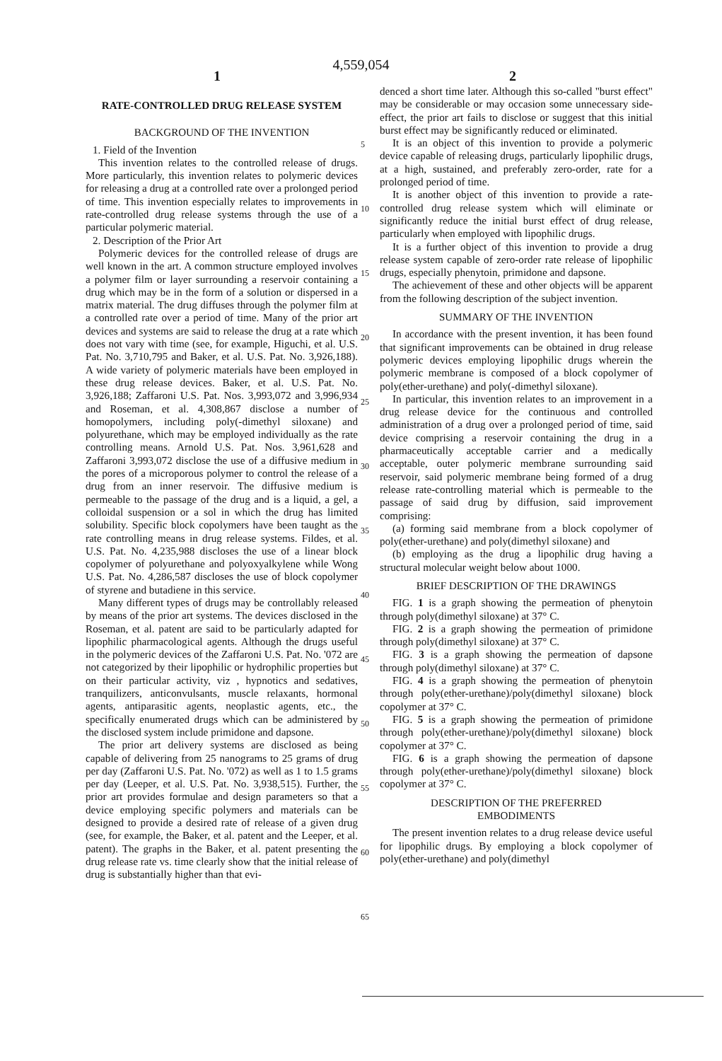4,559,054
1 2
RATE-CONTROLLED DRUG RELEASE SYSTEM
BACKGROUND OF THE INVENTION
1. Field of the Invention
This invention relates to the controlled release of drugs. More particularly, this invention relates to polymeric devices for releasing a drug at a controlled rate over a prolonged period of time. This invention especially relates to improvements in rate-controlled drug release systems through the use of a particular polymeric material.
2. Description of the Prior Art
Polymeric devices for the controlled release of drugs are well known in the art. A common structure employed involves a polymer film or layer surrounding a reservoir containing a drug which may be in the form of a solution or dispersed in a matrix material. The drug diffuses through the polymer film at a controlled rate over a period of time. Many of the prior art devices and systems are said to release the drug at a rate which does not vary with time (see, for example, Higuchi, et al. U.S. Pat. No. 3,710,795 and Baker, et al. U.S. Pat. No. 3,926,188). A wide variety of polymeric materials have been employed in these drug release devices. Baker, et al. U.S. Pat. No. 3,926,188; Zaffaroni U.S. Pat. Nos. 3,993,072 and 3,996,934 and Roseman, et al. 4,308,867 disclose a number of homopolymers, including poly(-dimethyl siloxane) and polyurethane, which may be employed individually as the rate controlling means. Arnold U.S. Pat. Nos. 3,961,628 and Zaffaroni 3,993,072 disclose the use of a diffusive medium in the pores of a microporous polymer to control the release of a drug from an inner reservoir. The diffusive medium is permeable to the passage of the drug and is a liquid, a gel, a colloidal suspension or a sol in which the drug has limited solubility. Specific block copolymers have been taught as the rate controlling means in drug release systems. Fildes, et al. U.S. Pat. No. 4,235,988 discloses the use of a linear block copolymer of polyurethane and polyoxyalkylene while Wong U.S. Pat. No. 4,286,587 discloses the use of block copolymer of styrene and butadiene in this service.
Many different types of drugs may be controllably released by means of the prior art systems. The devices disclosed in the Roseman, et al. patent are said to be particularly adapted for lipophilic pharmacological agents. Although the drugs useful in the polymeric devices of the Zaffaroni U.S. Pat. No. '072 are not categorized by their lipophilic or hydrophilic properties but on their particular activity, viz , hypnotics and sedatives, tranquilizers, anticonvulsants, muscle relaxants, hormonal agents, antiparasitic agents, neoplastic agents, etc., the specifically enumerated drugs which can be administered by the disclosed system include primidone and dapsone.
The prior art delivery systems are disclosed as being capable of delivering from 25 nanograms to 25 grams of drug per day (Zaffaroni U.S. Pat. No. '072) as well as 1 to 1.5 grams per day (Leeper, et al. U.S. Pat. No. 3,938,515). Further, the prior art provides formulae and design parameters so that a device employing specific polymers and materials can be designed to provide a desired rate of release of a given drug (see, for example, the Baker, et al. patent and the Leeper, et al. patent). The graphs in the Baker, et al. patent presenting the drug release rate vs. time clearly show that the initial release of drug is substantially higher than that evi-
5
10
15
20
25
30
35
40
45
50
55
60
65
denced a short time later. Although this so-called "burst effect" may be considerable or may occasion some unnecessary side-effect, the prior art fails to disclose or suggest that this initial burst effect may be significantly reduced or eliminated.
It is an object of this invention to provide a polymeric device capable of releasing drugs, particularly lipophilic drugs, at a high, sustained, and preferably zero-order, rate for a prolonged period of time.
It is another object of this invention to provide a rate-controlled drug release system which will eliminate or significantly reduce the initial burst effect of drug release, particularly when employed with lipophilic drugs.
It is a further object of this invention to provide a drug release system capable of zero-order rate release of lipophilic drugs, especially phenytoin, primidone and dapsone.
The achievement of these and other objects will be apparent from the following description of the subject invention.
SUMMARY OF THE INVENTION
In accordance with the present invention, it has been found that significant improvements can be obtained in drug release polymeric devices employing lipophilic drugs wherein the polymeric membrane is composed of a block copolymer of poly(ether-urethane) and poly(-dimethyl siloxane).
In particular, this invention relates to an improvement in a drug release device for the continuous and controlled administration of a drug over a prolonged period of time, said device comprising a reservoir containing the drug in a pharmaceutically acceptable carrier and a medically acceptable, outer polymeric membrane surrounding said reservoir, said polymeric membrane being formed of a drug release rate-controlling material which is permeable to the passage of said drug by diffusion, said improvement comprising:
(a) forming said membrane from a block copolymer of poly(ether-urethane) and poly(dimethyl siloxane) and
(b) employing as the drug a lipophilic drug having a structural molecular weight below about 1000.
BRIEF DESCRIPTION OF THE DRAWINGS
FIG. 1 is a graph showing the permeation of phenytoin through poly(dimethyl siloxane) at 37° C.
FIG. 2 is a graph showing the permeation of primidone through poly(dimethyl siloxane) at 37° C.
FIG. 3 is a graph showing the permeation of dapsone through poly(dimethyl siloxane) at 37° C.
FIG. 4 is a graph showing the permeation of phenytoin through poly(ether-urethane)/poly(dimethyl siloxane) block copolymer at 37° C.
FIG. 5 is a graph showing the permeation of primidone through poly(ether-urethane)/poly(dimethyl siloxane) block copolymer at 37° C.
FIG. 6 is a graph showing the permeation of dapsone through poly(ether-urethane)/poly(dimethyl siloxane) block copolymer at 37° C.
DESCRIPTION OF THE PREFERRED
EMBODIMENTS
The present invention relates to a drug release device useful for lipophilic drugs. By employing a block copolymer of poly(ether-urethane) and poly(dimethyl